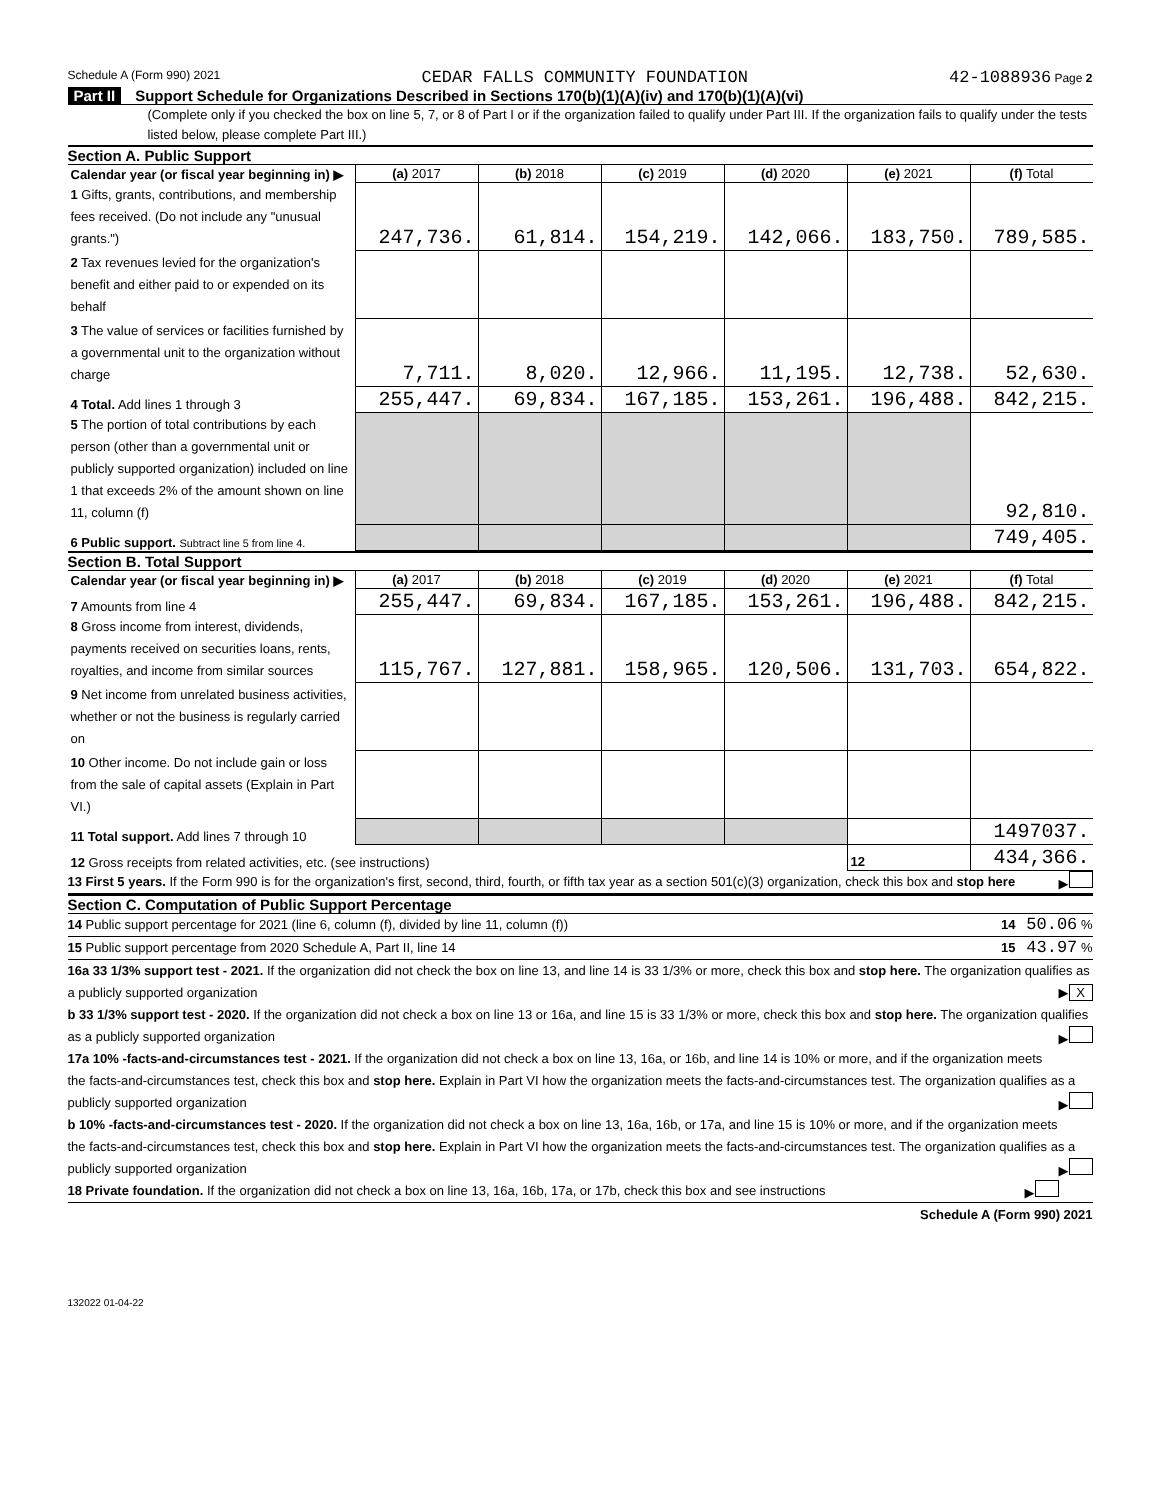Schedule A (Form 990) 2021 CEDAR FALLS COMMUNITY FOUNDATION 42-1088936 Page 2
Part II Support Schedule for Organizations Described in Sections 170(b)(1)(A)(iv) and 170(b)(1)(A)(vi)
(Complete only if you checked the box on line 5, 7, or 8 of Part I or if the organization failed to qualify under Part III. If the organization fails to qualify under the tests listed below, please complete Part III.)
Section A. Public Support
| Calendar year (or fiscal year beginning in) ▶ | (a) 2017 | (b) 2018 | (c) 2019 | (d) 2020 | (e) 2021 | (f) Total |
| 1 Gifts, grants, contributions, and membership fees received. (Do not include any "unusual grants.") | 247,736. | 61,814. | 154,219. | 142,066. | 183,750. | 789,585. |
| 2 Tax revenues levied for the organization's benefit and either paid to or expended on its behalf | | | | | | |
| 3 The value of services or facilities furnished by a governmental unit to the organization without charge | 7,711. | 8,020. | 12,966. | 11,195. | 12,738. | 52,630. |
| 4 Total. Add lines 1 through 3 | 255,447. | 69,834. | 167,185. | 153,261. | 196,488. | 842,215. |
| 5 The portion of total contributions by each person (other than a governmental unit or publicly supported organization) included on line 1 that exceeds 2% of the amount shown on line 11, column (f) | | | | | | 92,810. |
| 6 Public support. Subtract line 5 from line 4. | | | | | | 749,405. |
Section B. Total Support
| Calendar year (or fiscal year beginning in) ▶ | (a) 2017 | (b) 2018 | (c) 2019 | (d) 2020 | (e) 2021 | (f) Total |
| 7 Amounts from line 4 | 255,447. | 69,834. | 167,185. | 153,261. | 196,488. | 842,215. |
| 8 Gross income from interest, dividends, payments received on securities loans, rents, royalties, and income from similar sources | 115,767. | 127,881. | 158,965. | 120,506. | 131,703. | 654,822. |
| 9 Net income from unrelated business activities, whether or not the business is regularly carried on | | | | | | |
| 10 Other income. Do not include gain or loss from the sale of capital assets (Explain in Part VI.) | | | | | | |
| 11 Total support. Add lines 7 through 10 | | | | | | 1497037. |
| 12 Gross receipts from related activities, etc. (see instructions) | | | | | 12 | 434,366. |
13 First 5 years. If the Form 990 is for the organization's first, second, third, fourth, or fifth tax year as a section 501(c)(3) organization, check this box and stop here ▶
Section C. Computation of Public Support Percentage
14 Public support percentage for 2021 (line 6, column (f), divided by line 11, column (f)) 14 50.06 %
15 Public support percentage from 2020 Schedule A, Part II, line 14 15 43.97 %
16a 33 1/3% support test - 2021. If the organization did not check the box on line 13, and line 14 is 33 1/3% or more, check this box and stop here. The organization qualifies as a publicly supported organization ▶ X
b 33 1/3% support test - 2020. If the organization did not check a box on line 13 or 16a, and line 15 is 33 1/3% or more, check this box and stop here. The organization qualifies as a publicly supported organization ▶
17a 10% -facts-and-circumstances test - 2021. If the organization did not check a box on line 13, 16a, or 16b, and line 14 is 10% or more, and if the organization meets the facts-and-circumstances test, check this box and stop here. Explain in Part VI how the organization meets the facts-and-circumstances test. The organization qualifies as a publicly supported organization ▶
b 10% -facts-and-circumstances test - 2020. If the organization did not check a box on line 13, 16a, 16b, or 17a, and line 15 is 10% or more, and if the organization meets the facts-and-circumstances test, check this box and stop here. Explain in Part VI how the organization meets the facts-and-circumstances test. The organization qualifies as a publicly supported organization ▶
18 Private foundation. If the organization did not check a box on line 13, 16a, 16b, 17a, or 17b, check this box and see instructions ▶
Schedule A (Form 990) 2021
132022 01-04-22